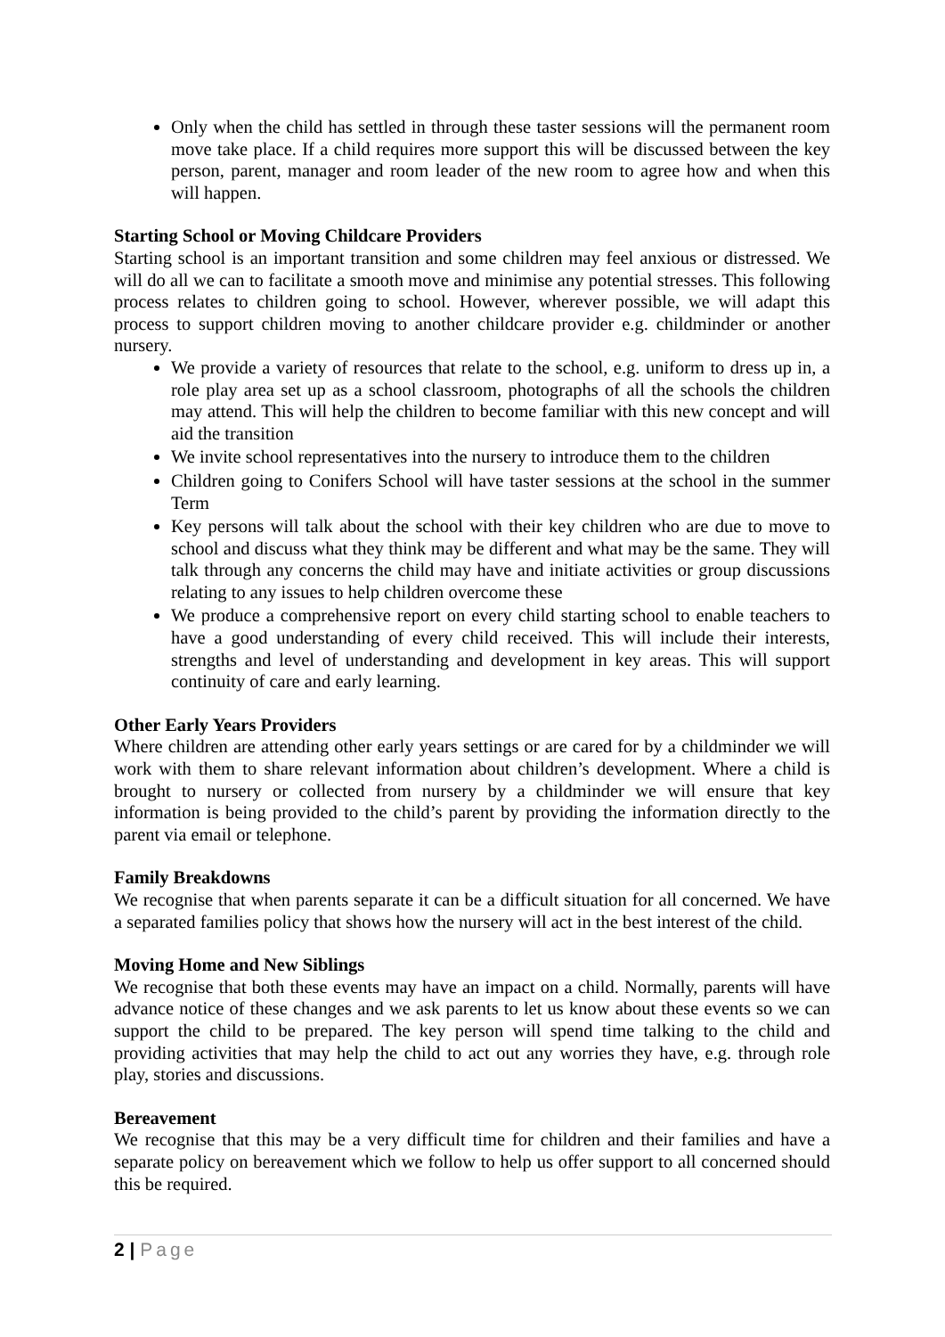Only when the child has settled in through these taster sessions will the permanent room move take place. If a child requires more support this will be discussed between the key person, parent, manager and room leader of the new room to agree how and when this will happen.
Starting School or Moving Childcare Providers
Starting school is an important transition and some children may feel anxious or distressed. We will do all we can to facilitate a smooth move and minimise any potential stresses. This following process relates to children going to school. However, wherever possible, we will adapt this process to support children moving to another childcare provider e.g. childminder or another nursery.
We provide a variety of resources that relate to the school, e.g. uniform to dress up in, a role play area set up as a school classroom, photographs of all the schools the children may attend. This will help the children to become familiar with this new concept and will aid the transition
We invite school representatives into the nursery to introduce them to the children
Children going to Conifers School will have taster sessions at the school in the summer Term
Key persons will talk about the school with their key children who are due to move to school and discuss what they think may be different and what may be the same. They will talk through any concerns the child may have and initiate activities or group discussions relating to any issues to help children overcome these
We produce a comprehensive report on every child starting school to enable teachers to have a good understanding of every child received. This will include their interests, strengths and level of understanding and development in key areas. This will support continuity of care and early learning.
Other Early Years Providers
Where children are attending other early years settings or are cared for by a childminder we will work with them to share relevant information about children’s development. Where a child is brought to nursery or collected from nursery by a childminder we will ensure that key information is being provided to the child’s parent by providing the information directly to the parent via email or telephone.
Family Breakdowns
We recognise that when parents separate it can be a difficult situation for all concerned. We have a separated families policy that shows how the nursery will act in the best interest of the child.
Moving Home and New Siblings
We recognise that both these events may have an impact on a child. Normally, parents will have advance notice of these changes and we ask parents to let us know about these events so we can support the child to be prepared. The key person will spend time talking to the child and providing activities that may help the child to act out any worries they have, e.g. through role play, stories and discussions.
Bereavement
We recognise that this may be a very difficult time for children and their families and have a separate policy on bereavement which we follow to help us offer support to all concerned should this be required.
2 | Page